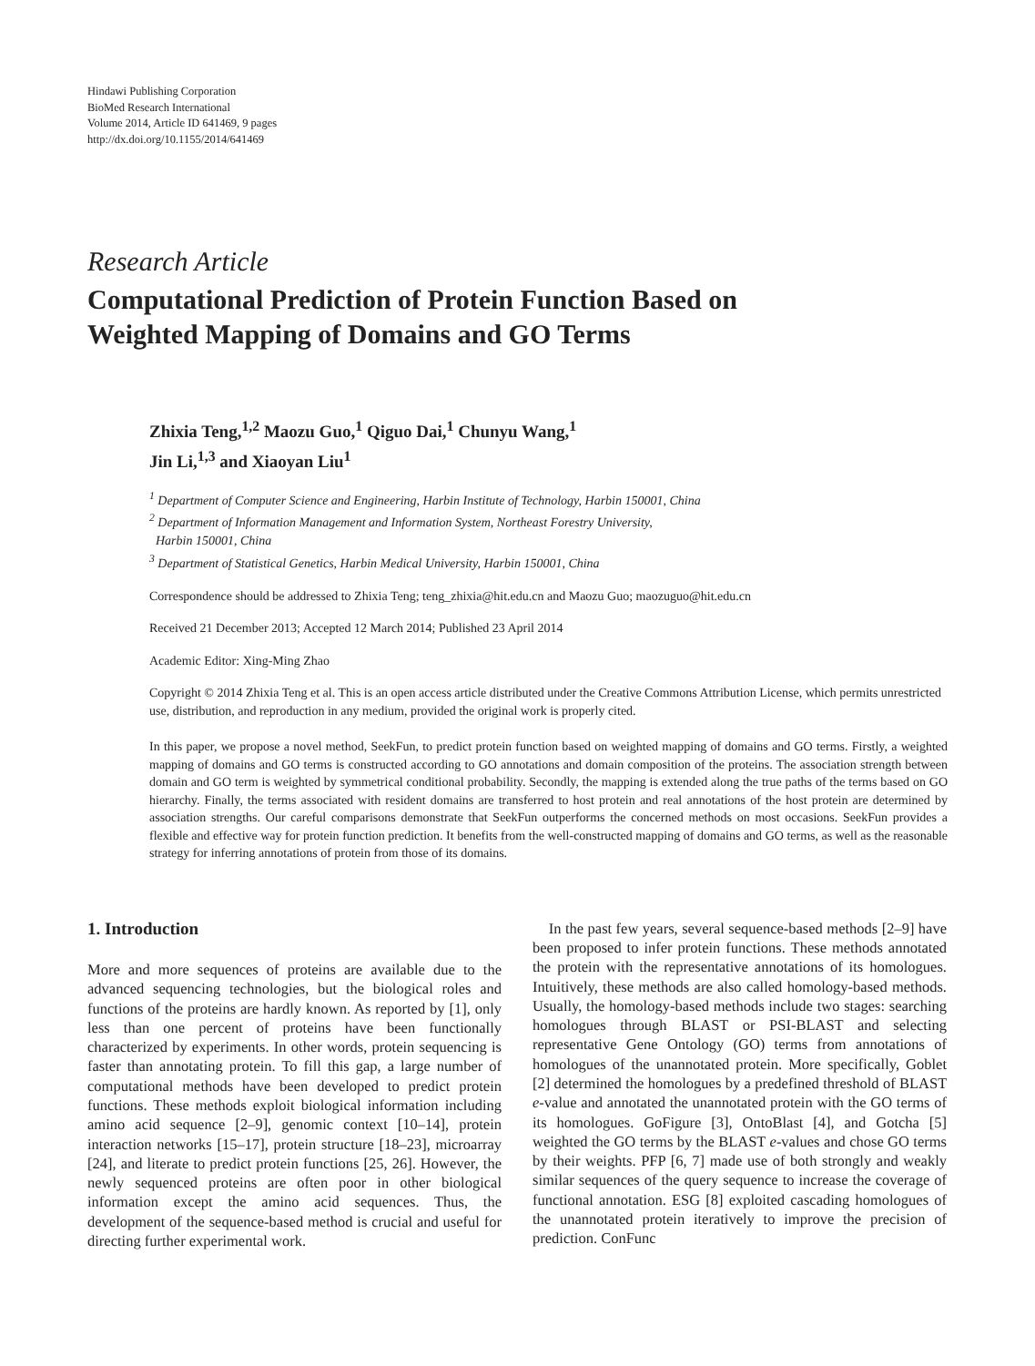Hindawi Publishing Corporation
BioMed Research International
Volume 2014, Article ID 641469, 9 pages
http://dx.doi.org/10.1155/2014/641469
Research Article
Computational Prediction of Protein Function Based on
Weighted Mapping of Domains and GO Terms
Zhixia Teng,<sup>1,2</sup> Maozu Guo,<sup>1</sup> Qiguo Dai,<sup>1</sup> Chunyu Wang,<sup>1</sup>
Jin Li,<sup>1,3</sup> and Xiaoyan Liu<sup>1</sup>
<sup>1</sup> Department of Computer Science and Engineering, Harbin Institute of Technology, Harbin 150001, China
<sup>2</sup> Department of Information Management and Information System, Northeast Forestry University,
Harbin 150001, China
<sup>3</sup> Department of Statistical Genetics, Harbin Medical University, Harbin 150001, China
Correspondence should be addressed to Zhixia Teng; teng_zhixia@hit.edu.cn and Maozu Guo; maozuguo@hit.edu.cn
Received 21 December 2013; Accepted 12 March 2014; Published 23 April 2014
Academic Editor: Xing-Ming Zhao
Copyright © 2014 Zhixia Teng et al. This is an open access article distributed under the Creative Commons Attribution License, which permits unrestricted use, distribution, and reproduction in any medium, provided the original work is properly cited.
In this paper, we propose a novel method, SeekFun, to predict protein function based on weighted mapping of domains and GO terms. Firstly, a weighted mapping of domains and GO terms is constructed according to GO annotations and domain composition of the proteins. The association strength between domain and GO term is weighted by symmetrical conditional probability. Secondly, the mapping is extended along the true paths of the terms based on GO hierarchy. Finally, the terms associated with resident domains are transferred to host protein and real annotations of the host protein are determined by association strengths. Our careful comparisons demonstrate that SeekFun outperforms the concerned methods on most occasions. SeekFun provides a flexible and effective way for protein function prediction. It benefits from the well-constructed mapping of domains and GO terms, as well as the reasonable strategy for inferring annotations of protein from those of its domains.
1. Introduction
More and more sequences of proteins are available due to the advanced sequencing technologies, but the biological roles and functions of the proteins are hardly known. As reported by [1], only less than one percent of proteins have been functionally characterized by experiments. In other words, protein sequencing is faster than annotating protein. To fill this gap, a large number of computational methods have been developed to predict protein functions. These methods exploit biological information including amino acid sequence [2–9], genomic context [10–14], protein interaction networks [15–17], protein structure [18–23], microarray [24], and literate to predict protein functions [25, 26]. However, the newly sequenced proteins are often poor in other biological information except the amino acid sequences. Thus, the development of the sequence-based method is crucial and useful for directing further experimental work.
In the past few years, several sequence-based methods [2–9] have been proposed to infer protein functions. These methods annotated the protein with the representative annotations of its homologues. Intuitively, these methods are also called homology-based methods. Usually, the homology-based methods include two stages: searching homologues through BLAST or PSI-BLAST and selecting representative Gene Ontology (GO) terms from annotations of homologues of the unannotated protein. More specifically, Goblet [2] determined the homologues by a predefined threshold of BLAST e-value and annotated the unannotated protein with the GO terms of its homologues. GoFigure [3], OntoBlast [4], and Gotcha [5] weighted the GO terms by the BLAST e-values and chose GO terms by their weights. PFP [6, 7] made use of both strongly and weakly similar sequences of the query sequence to increase the coverage of functional annotation. ESG [8] exploited cascading homologues of the unannotated protein iteratively to improve the precision of prediction. ConFunc